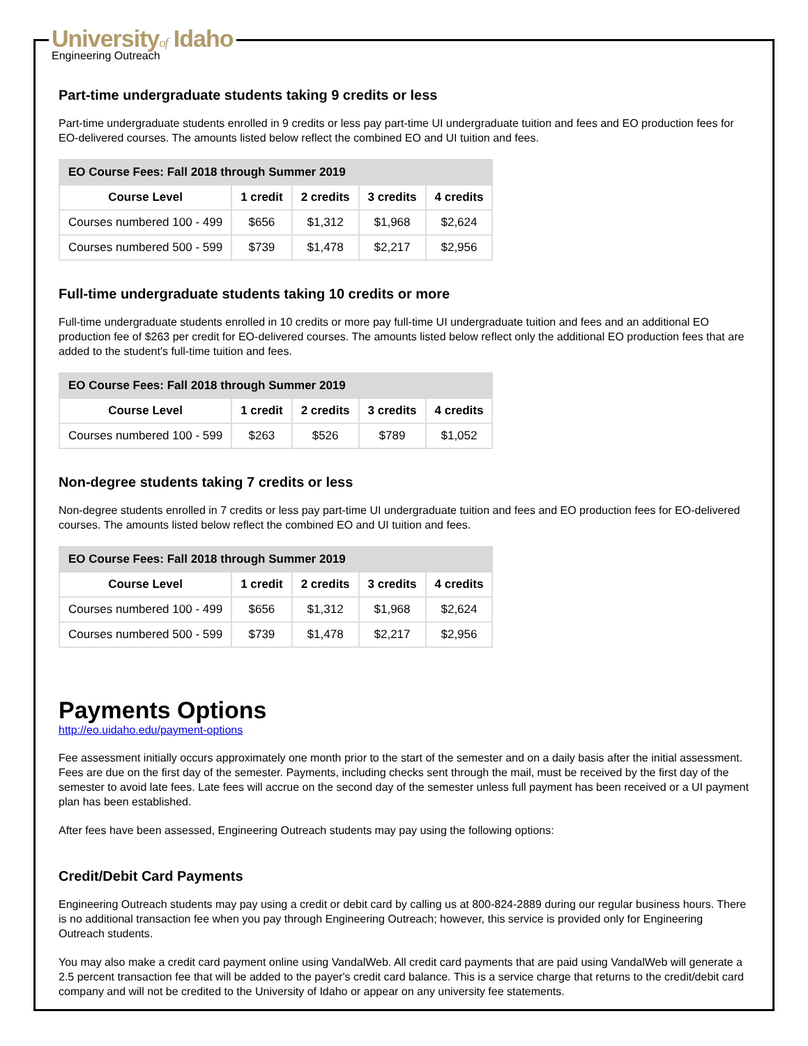Universityof Idaho
Engineering Outreach
Part-time undergraduate students taking 9 credits or less
Part-time undergraduate students enrolled in 9 credits or less pay part-time UI undergraduate tuition and fees and EO production fees for EO-delivered courses. The amounts listed below reflect the combined EO and UI tuition and fees.
| EO Course Fees: Fall 2018 through Summer 2019 | | | | |
| --- | --- | --- | --- | --- |
| Course Level | 1 credit | 2 credits | 3 credits | 4 credits |
| Courses numbered 100 - 499 | $656 | $1,312 | $1,968 | $2,624 |
| Courses numbered 500 - 599 | $739 | $1,478 | $2,217 | $2,956 |
Full-time undergraduate students taking 10 credits or more
Full-time undergraduate students enrolled in 10 credits or more pay full-time UI undergraduate tuition and fees and an additional EO production fee of $263 per credit for EO-delivered courses. The amounts listed below reflect only the additional EO production fees that are added to the student's full-time tuition and fees.
| EO Course Fees: Fall 2018 through Summer 2019 | | | | |
| --- | --- | --- | --- | --- |
| Course Level | 1 credit | 2 credits | 3 credits | 4 credits |
| Courses numbered 100 - 599 | $263 | $526 | $789 | $1,052 |
Non-degree students taking 7 credits or less
Non-degree students enrolled in 7 credits or less pay part-time UI undergraduate tuition and fees and EO production fees for EO-delivered courses. The amounts listed below reflect the combined EO and UI tuition and fees.
| EO Course Fees: Fall 2018 through Summer 2019 | | | | |
| --- | --- | --- | --- | --- |
| Course Level | 1 credit | 2 credits | 3 credits | 4 credits |
| Courses numbered 100 - 499 | $656 | $1,312 | $1,968 | $2,624 |
| Courses numbered 500 - 599 | $739 | $1,478 | $2,217 | $2,956 |
Payments Options
http://eo.uidaho.edu/payment-options
Fee assessment initially occurs approximately one month prior to the start of the semester and on a daily basis after the initial assessment. Fees are due on the first day of the semester. Payments, including checks sent through the mail, must be received by the first day of the semester to avoid late fees. Late fees will accrue on the second day of the semester unless full payment has been received or a UI payment plan has been established.
After fees have been assessed, Engineering Outreach students may pay using the following options:
Credit/Debit Card Payments
Engineering Outreach students may pay using a credit or debit card by calling us at 800-824-2889 during our regular business hours. There is no additional transaction fee when you pay through Engineering Outreach; however, this service is provided only for Engineering Outreach students.
You may also make a credit card payment online using VandalWeb. All credit card payments that are paid using VandalWeb will generate a 2.5 percent transaction fee that will be added to the payer's credit card balance. This is a service charge that returns to the credit/debit card company and will not be credited to the University of Idaho or appear on any university fee statements.